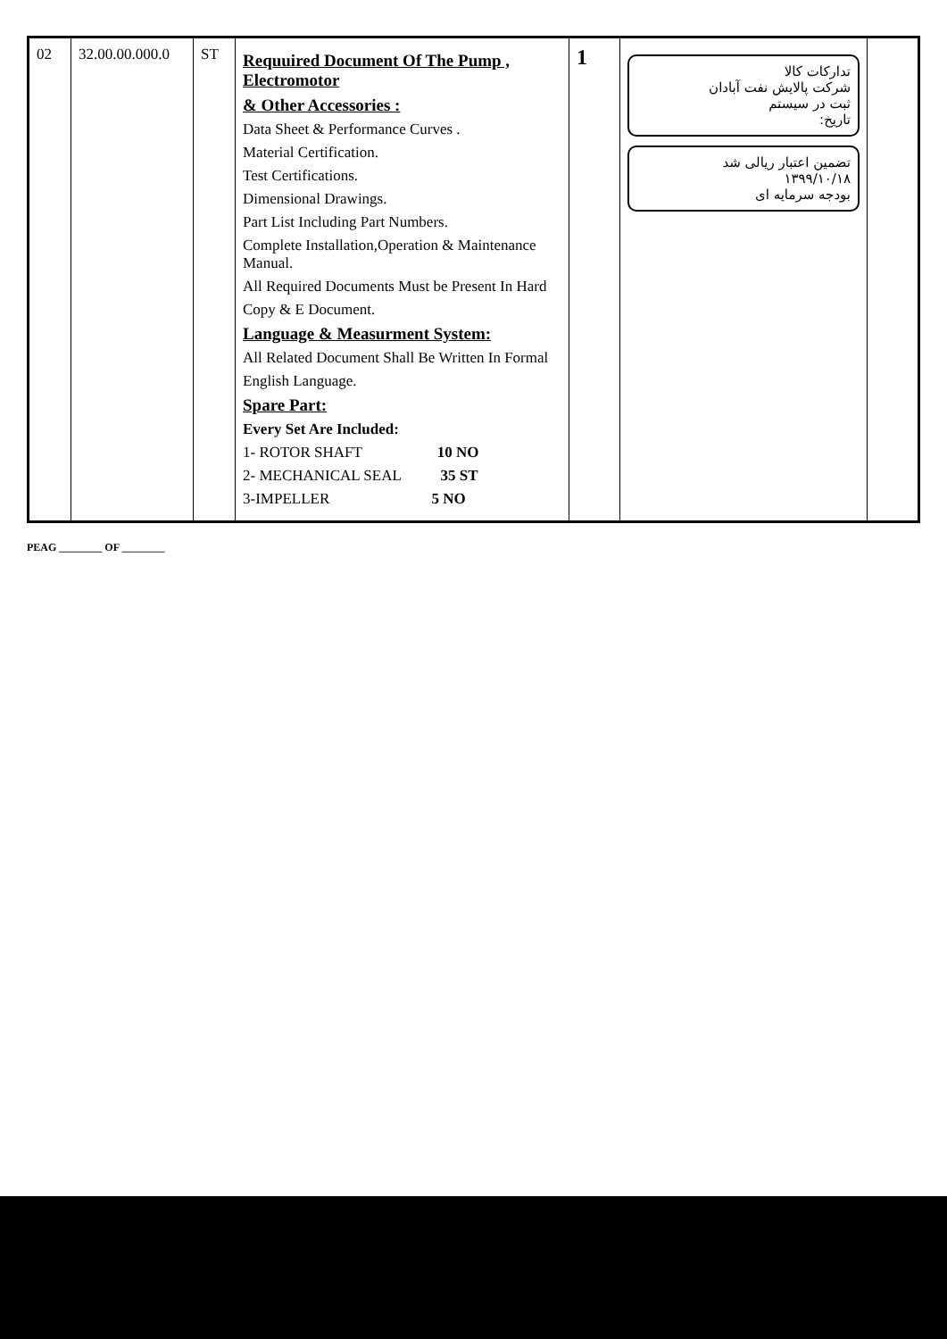| 02 | 32.00.00.000.0 | ST | Requuired Document Of The Pump , Electromotor & Other Accessories : Data Sheet & Performance Curves . Material Certification. Test Certifications. Dimensional Drawings. Part List Including Part Numbers. Complete Installation,Operation & Maintenance Manual. All Required Documents Must be Present In Hard Copy & E Document. Language & Measurment System: All Related Document Shall Be Written In Formal English Language. Spare Part: Every Set Are Included: 1- ROTOR SHAFT 10 NO 2- MECHANICAL SEAL 35 ST 3-IMPELLER 5 NO | 1 | تدارکات کالا شرکت پالایش نفت آبادان ثبت در سیستم تاریخ: تضمین اعتبار ریالی شد ۱۳۹۹/۱۰/۱۸ بودجه سرمایه ای | |
PEAG ________ OF ________